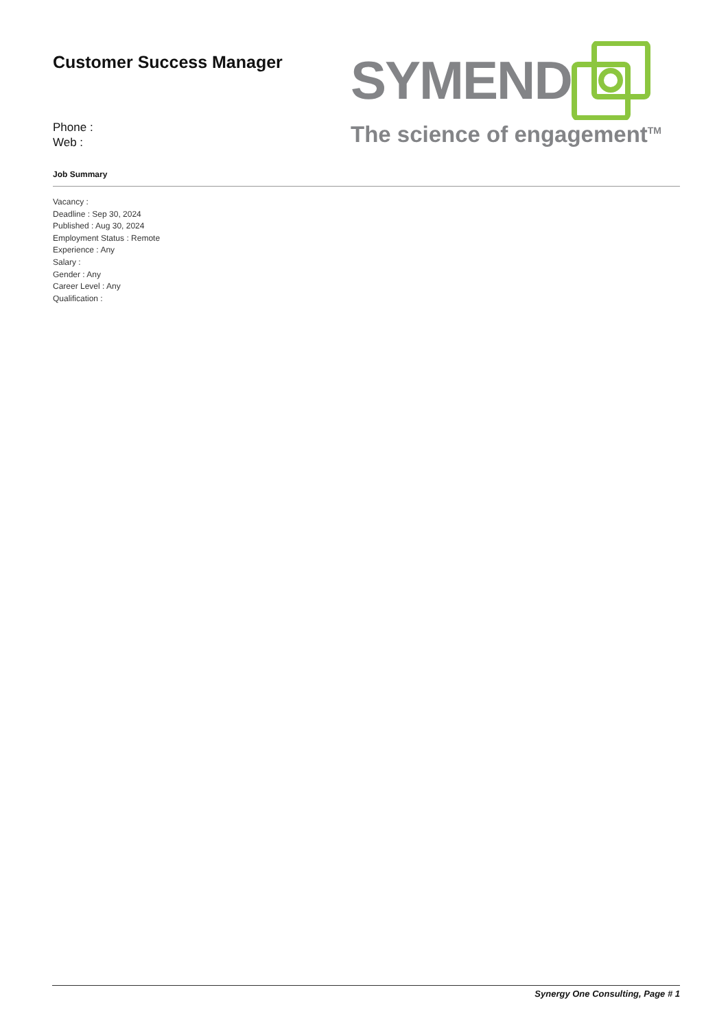Customer Success Manager
Phone :
Web :
SYMEND
The science of engagement<sup>TM</sup>
Job Summary
Vacancy :
Deadline : Sep 30, 2024
Published : Aug 30, 2024
Employment Status : Remote
Experience : Any
Salary :
Gender : Any
Career Level : Any
Qualification :
Synergy One Consulting, Page # 1